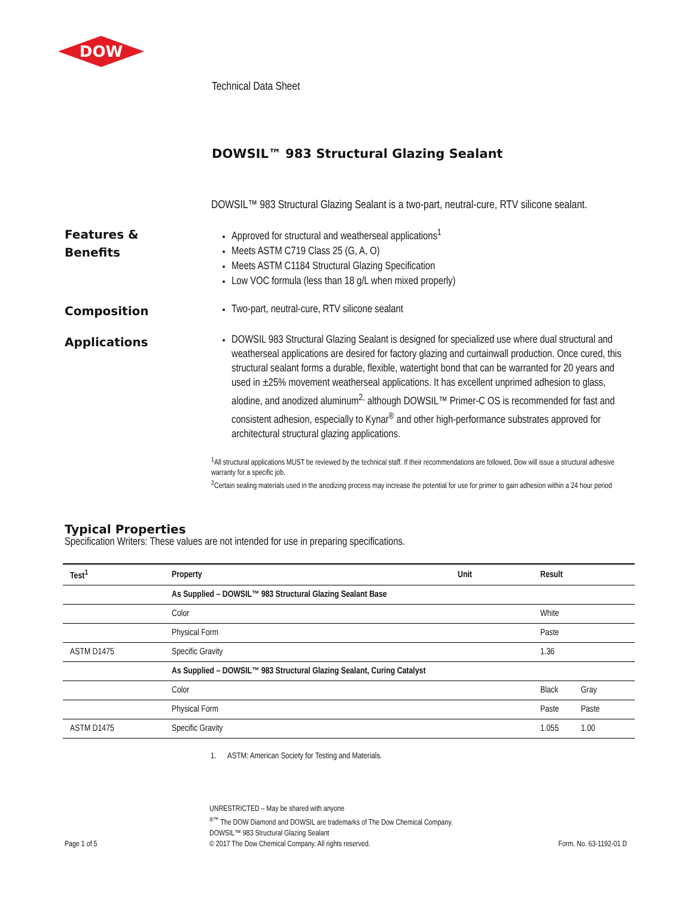DOW
Technical Data Sheet
DOWSIL™ 983 Structural Glazing Sealant
DOWSIL™ 983 Structural Glazing Sealant is a two-part, neutral-cure, RTV silicone sealant.
Features &
Benefits
Approved for structural and weatherseal applications<sup>1</sup>
Meets ASTM C719 Class 25 (G, A, O)
Meets ASTM C1184 Structural Glazing Specification
Low VOC formula (less than 18 g/L when mixed properly)
Composition
Two-part, neutral-cure, RTV silicone sealant
Applications
DOWSIL 983 Structural Glazing Sealant is designed for specialized use where dual structural and weatherseal applications are desired for factory glazing and curtainwall production. Once cured, this structural sealant forms a durable, flexible, watertight bond that can be warranted for 20 years and used in ±25% movement weatherseal applications. It has excellent unprimed adhesion to glass, alodine, and anodized aluminum<sup>2,</sup> although DOWSIL™ Primer-C OS is recommended for fast and consistent adhesion, especially to Kynar<sup>®</sup> and other high-performance substrates approved for architectural structural glazing applications.
<sup>1</sup> All structural applications MUST be reviewed by the technical staff. If their recommendations are followed, Dow will issue a structural adhesive warranty for a specific job.
<sup>2</sup> Certain sealing materials used in the anodizing process may increase the potential for use for primer to gain adhesion within a 24 hour period
Typical Properties
Specification Writers: These values are not intended for use in preparing specifications.
| Test<sup>1</sup> | Property | Unit | Result | |
| --- | --- | --- | --- | --- |
| | As Supplied – DOWSIL™ 983 Structural Glazing Sealant Base | | | |
| | Color | | White | |
| | Physical Form | | Paste | |
| ASTM D1475 | Specific Gravity | | 1.36 | |
| | As Supplied – DOWSIL™ 983 Structural Glazing Sealant, Curing Catalyst | | | |
| | Color | | Black | Gray |
| | Physical Form | | Paste | Paste |
| ASTM D1475 | Specific Gravity | | 1.055 | 1.00 |
1. ASTM: American Society for Testing and Materials.
Page 1 of 5
UNRESTRICTED – May be shared with anyone
<sup>®™</sup> The DOW Diamond and DOWSIL are trademarks of The Dow Chemical Company.
DOWSIL™ 983 Structural Glazing Sealant
© 2017 The Dow Chemical Company. All rights reserved.
Form. No. 63-1192-01 D